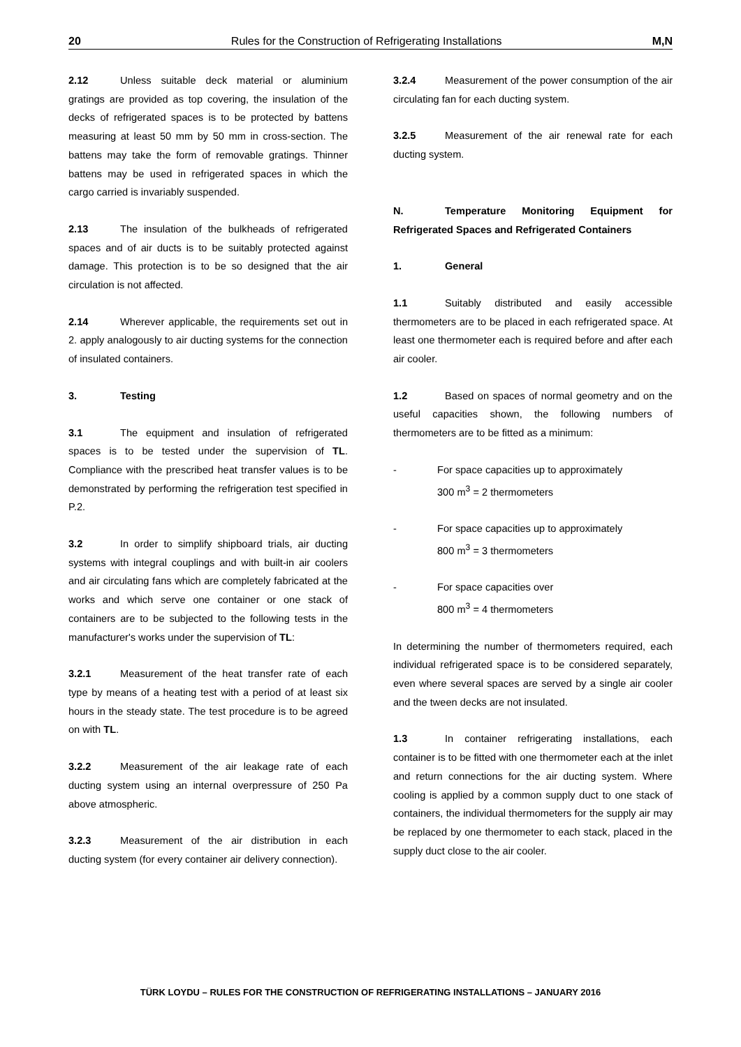20 Rules for the Construction of Refrigerating Installations M,N
2.12 Unless suitable deck material or aluminium gratings are provided as top covering, the insulation of the decks of refrigerated spaces is to be protected by battens measuring at least 50 mm by 50 mm in cross-section. The battens may take the form of removable gratings. Thinner battens may be used in refrigerated spaces in which the cargo carried is invariably suspended.
2.13 The insulation of the bulkheads of refrigerated spaces and of air ducts is to be suitably protected against damage. This protection is to be so designed that the air circulation is not affected.
2.14 Wherever applicable, the requirements set out in 2. apply analogously to air ducting systems for the connection of insulated containers.
3. Testing
3.1 The equipment and insulation of refrigerated spaces is to be tested under the supervision of TL. Compliance with the prescribed heat transfer values is to be demonstrated by performing the refrigeration test specified in P.2.
3.2 In order to simplify shipboard trials, air ducting systems with integral couplings and with built-in air coolers and air circulating fans which are completely fabricated at the works and which serve one container or one stack of containers are to be subjected to the following tests in the manufacturer's works under the supervision of TL:
3.2.1 Measurement of the heat transfer rate of each type by means of a heating test with a period of at least six hours in the steady state. The test procedure is to be agreed on with TL.
3.2.2 Measurement of the air leakage rate of each ducting system using an internal overpressure of 250 Pa above atmospheric.
3.2.3 Measurement of the air distribution in each ducting system (for every container air delivery connection).
3.2.4 Measurement of the power consumption of the air circulating fan for each ducting system.
3.2.5 Measurement of the air renewal rate for each ducting system.
N. Temperature Monitoring Equipment for Refrigerated Spaces and Refrigerated Containers
1. General
1.1 Suitably distributed and easily accessible thermometers are to be placed in each refrigerated space. At least one thermometer each is required before and after each air cooler.
1.2 Based on spaces of normal geometry and on the useful capacities shown, the following numbers of thermometers are to be fitted as a minimum:
- For space capacities up to approximately
300 m<sup>3</sup> = 2 thermometers
- For space capacities up to approximately
800 m<sup>3</sup> = 3 thermometers
- For space capacities over
800 m<sup>3</sup> = 4 thermometers
In determining the number of thermometers required, each individual refrigerated space is to be considered separately, even where several spaces are served by a single air cooler and the tween decks are not insulated.
1.3 In container refrigerating installations, each container is to be fitted with one thermometer each at the inlet and return connections for the air ducting system. Where cooling is applied by a common supply duct to one stack of containers, the individual thermometers for the supply air may be replaced by one thermometer to each stack, placed in the supply duct close to the air cooler.
TÜRK LOYDU – RULES FOR THE CONSTRUCTION OF REFRIGERATING INSTALLATIONS – JANUARY 2016